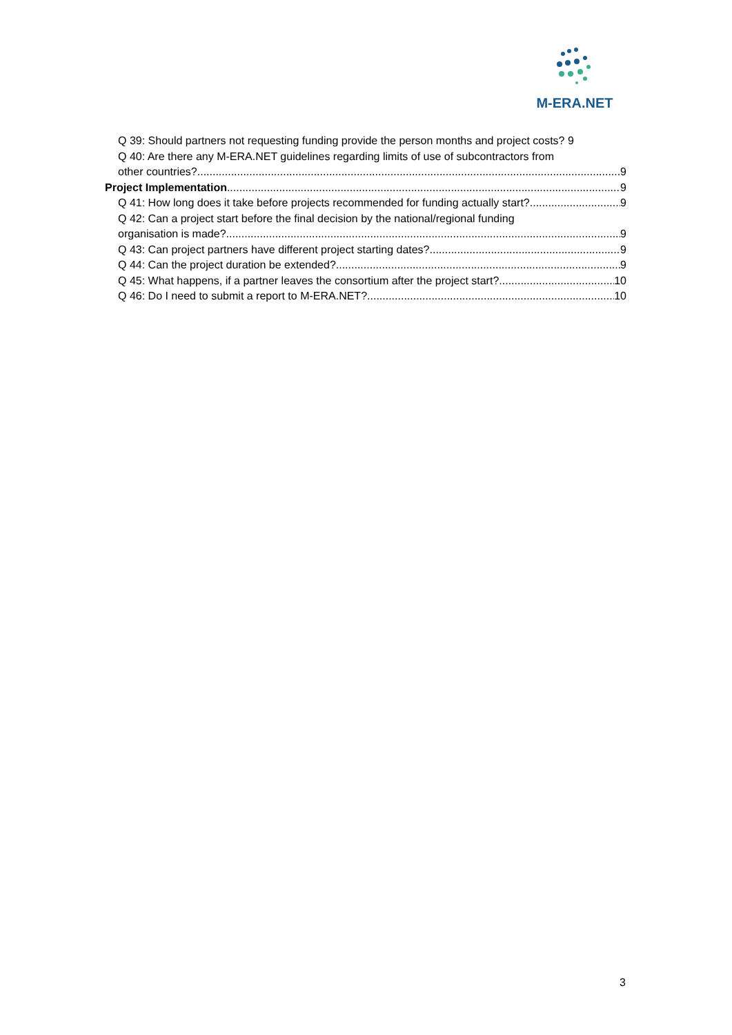M-ERA.NET
Q 39: Should partners not requesting funding provide the person months and project costs? 9
Q 40: Are there any M-ERA.NET guidelines regarding limits of use of subcontractors from
other countries? 9
Project Implementation 9
Q 41: How long does it take before projects recommended for funding actually start? 9
Q 42: Can a project start before the final decision by the national/regional funding
organisation is made? 9
Q 43: Can project partners have different project starting dates? 9
Q 44: Can the project duration be extended? 9
Q 45: What happens, if a partner leaves the consortium after the project start? 10
Q 46: Do I need to submit a report to M-ERA.NET? 10
3